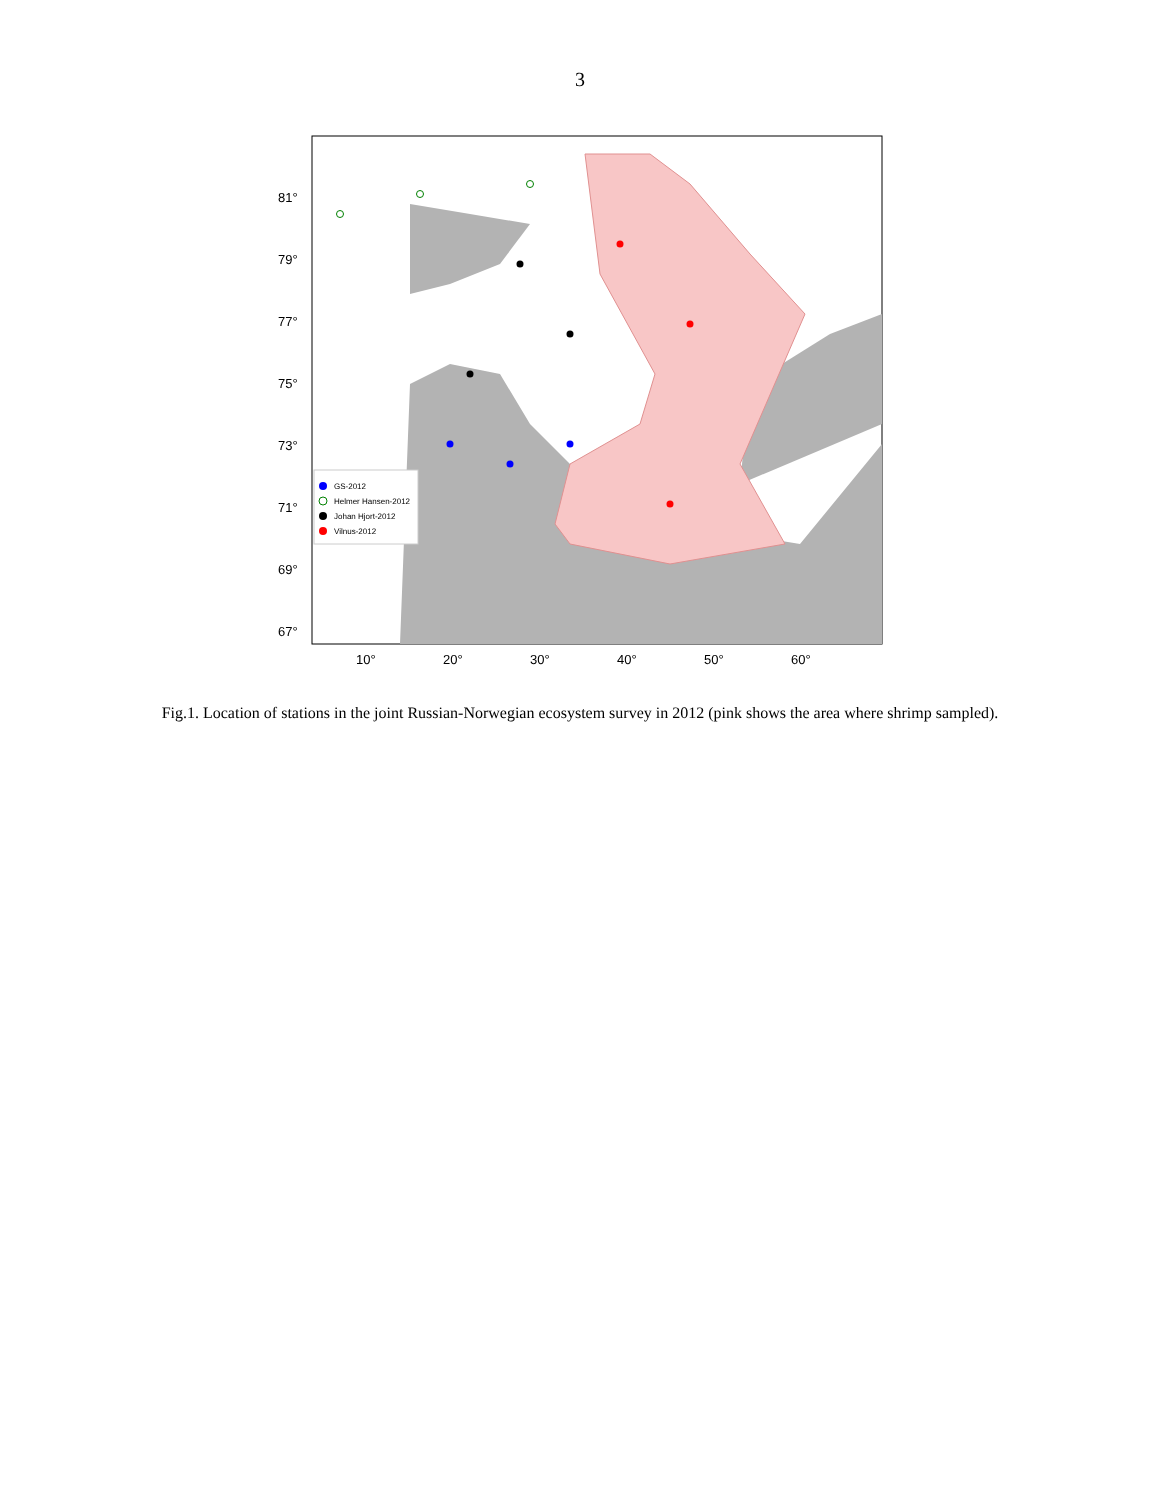3
81°
79°
77°
75°
73°
71°
69°
67°
10°
20°
30°
40°
50°
60°
GS-2012
Helmer Hansen-2012
Johan Hjort-2012
Vilnus-2012
Fig.1. Location of stations in the joint Russian-Norwegian ecosystem survey in 2012 (pink shows the area where shrimp sampled).